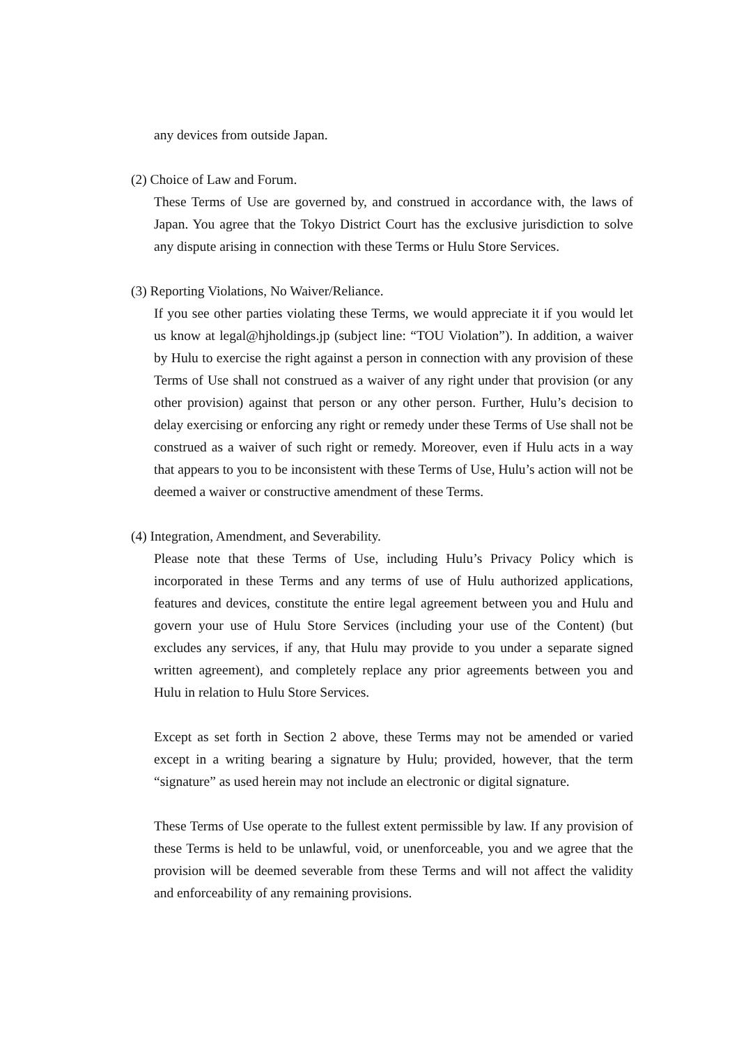any devices from outside Japan.
(2) Choice of Law and Forum.
These Terms of Use are governed by, and construed in accordance with, the laws of Japan. You agree that the Tokyo District Court has the exclusive jurisdiction to solve any dispute arising in connection with these Terms or Hulu Store Services.
(3) Reporting Violations, No Waiver/Reliance.
If you see other parties violating these Terms, we would appreciate it if you would let us know at legal@hjholdings.jp (subject line: “TOU Violation”). In addition, a waiver by Hulu to exercise the right against a person in connection with any provision of these Terms of Use shall not construed as a waiver of any right under that provision (or any other provision) against that person or any other person. Further, Hulu’s decision to delay exercising or enforcing any right or remedy under these Terms of Use shall not be construed as a waiver of such right or remedy. Moreover, even if Hulu acts in a way that appears to you to be inconsistent with these Terms of Use, Hulu’s action will not be deemed a waiver or constructive amendment of these Terms.
(4) Integration, Amendment, and Severability.
Please note that these Terms of Use, including Hulu’s Privacy Policy which is incorporated in these Terms and any terms of use of Hulu authorized applications, features and devices, constitute the entire legal agreement between you and Hulu and govern your use of Hulu Store Services (including your use of the Content) (but excludes any services, if any, that Hulu may provide to you under a separate signed written agreement), and completely replace any prior agreements between you and Hulu in relation to Hulu Store Services.
Except as set forth in Section 2 above, these Terms may not be amended or varied except in a writing bearing a signature by Hulu; provided, however, that the term “signature” as used herein may not include an electronic or digital signature.
These Terms of Use operate to the fullest extent permissible by law. If any provision of these Terms is held to be unlawful, void, or unenforceable, you and we agree that the provision will be deemed severable from these Terms and will not affect the validity and enforceability of any remaining provisions.